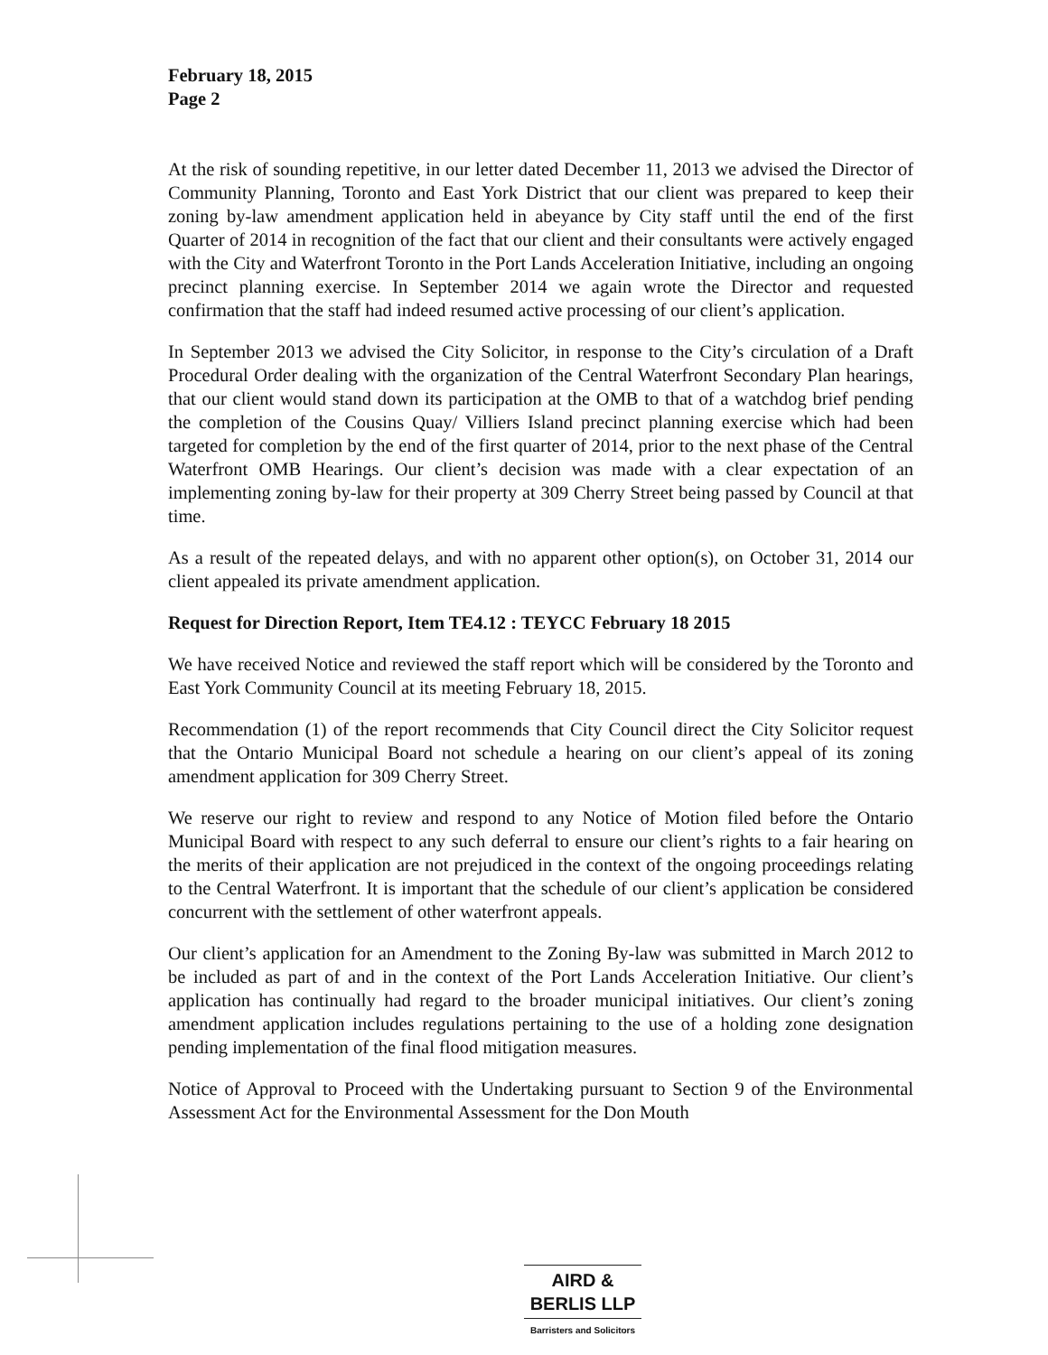February 18, 2015
Page 2
At the risk of sounding repetitive, in our letter dated December 11, 2013 we advised the Director of Community Planning, Toronto and East York District that our client was prepared to keep their zoning by-law amendment application held in abeyance by City staff until the end of the first Quarter of 2014 in recognition of the fact that our client and their consultants were actively engaged with the City and Waterfront Toronto in the Port Lands Acceleration Initiative, including an ongoing precinct planning exercise. In September 2014 we again wrote the Director and requested confirmation that the staff had indeed resumed active processing of our client’s application.
In September 2013 we advised the City Solicitor, in response to the City’s circulation of a Draft Procedural Order dealing with the organization of the Central Waterfront Secondary Plan hearings, that our client would stand down its participation at the OMB to that of a watchdog brief pending the completion of the Cousins Quay/ Villiers Island precinct planning exercise which had been targeted for completion by the end of the first quarter of 2014, prior to the next phase of the Central Waterfront OMB Hearings. Our client’s decision was made with a clear expectation of an implementing zoning by-law for their property at 309 Cherry Street being passed by Council at that time.
As a result of the repeated delays, and with no apparent other option(s), on October 31, 2014 our client appealed its private amendment application.
Request for Direction Report, Item TE4.12 : TEYCC February 18 2015
We have received Notice and reviewed the staff report which will be considered by the Toronto and East York Community Council at its meeting February 18, 2015.
Recommendation (1) of the report recommends that City Council direct the City Solicitor request that the Ontario Municipal Board not schedule a hearing on our client’s appeal of its zoning amendment application for 309 Cherry Street.
We reserve our right to review and respond to any Notice of Motion filed before the Ontario Municipal Board with respect to any such deferral to ensure our client’s rights to a fair hearing on the merits of their application are not prejudiced in the context of the ongoing proceedings relating to the Central Waterfront. It is important that the schedule of our client’s application be considered concurrent with the settlement of other waterfront appeals.
Our client’s application for an Amendment to the Zoning By-law was submitted in March 2012 to be included as part of and in the context of the Port Lands Acceleration Initiative. Our client’s application has continually had regard to the broader municipal initiatives. Our client’s zoning amendment application includes regulations pertaining to the use of a holding zone designation pending implementation of the final flood mitigation measures.
Notice of Approval to Proceed with the Undertaking pursuant to Section 9 of the Environmental Assessment Act for the Environmental Assessment for the Don Mouth
AIRD & BERLIS LLP
Barristers and Solicitors